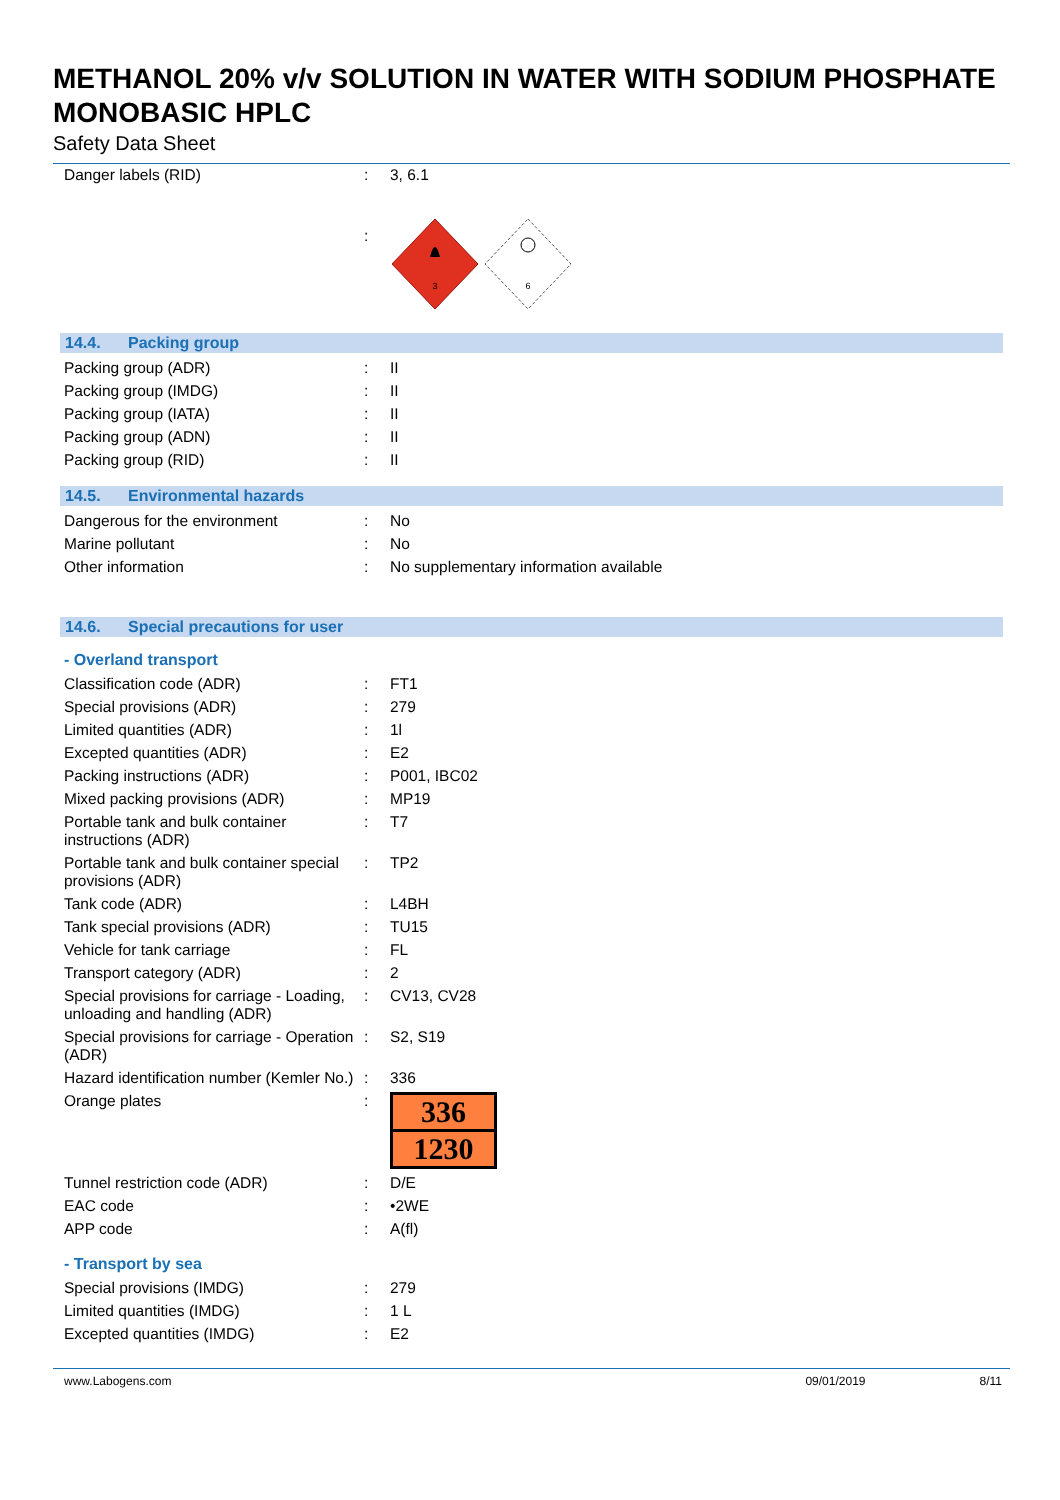METHANOL 20% v/v SOLUTION IN WATER WITH SODIUM PHOSPHATE MONOBASIC HPLC
Safety Data Sheet
| Danger labels (RID) | : | 3, 6.1 |
| | : | 3 6 |
14.4. Packing group
| Packing group (ADR) | : | II |
| Packing group (IMDG) | : | II |
| Packing group (IATA) | : | II |
| Packing group (ADN) | : | II |
| Packing group (RID) | : | II |
14.5. Environmental hazards
| Dangerous for the environment | : | No |
| Marine pollutant | : | No |
| Other information | : | No supplementary information available |
14.6. Special precautions for user
- Overland transport
| Classification code (ADR) | : | FT1 |
| Special provisions (ADR) | : | 279 |
| Limited quantities (ADR) | : | 1l |
| Excepted quantities (ADR) | : | E2 |
| Packing instructions (ADR) | : | P001, IBC02 |
| Mixed packing provisions (ADR) | : | MP19 |
| Portable tank and bulk container instructions (ADR) | : | T7 |
| Portable tank and bulk container special provisions (ADR) | : | TP2 |
| Tank code (ADR) | : | L4BH |
| Tank special provisions (ADR) | : | TU15 |
| Vehicle for tank carriage | : | FL |
| Transport category (ADR) | : | 2 |
| Special provisions for carriage - Loading, unloading and handling (ADR) | : | CV13, CV28 |
| Special provisions for carriage - Operation (ADR) | : | S2, S19 |
| Hazard identification number (Kemler No.) | : | 336 |
| Orange plates | : | 336 1230 |
| Tunnel restriction code (ADR) | : | D/E |
| EAC code | : | •2WE |
| APP code | : | A(fl) |
- Transport by sea
| Special provisions (IMDG) | : | 279 |
| Limited quantities (IMDG) | : | 1 L |
| Excepted quantities (IMDG) | : | E2 |
www.Labogens.com 09/01/2019 8/11